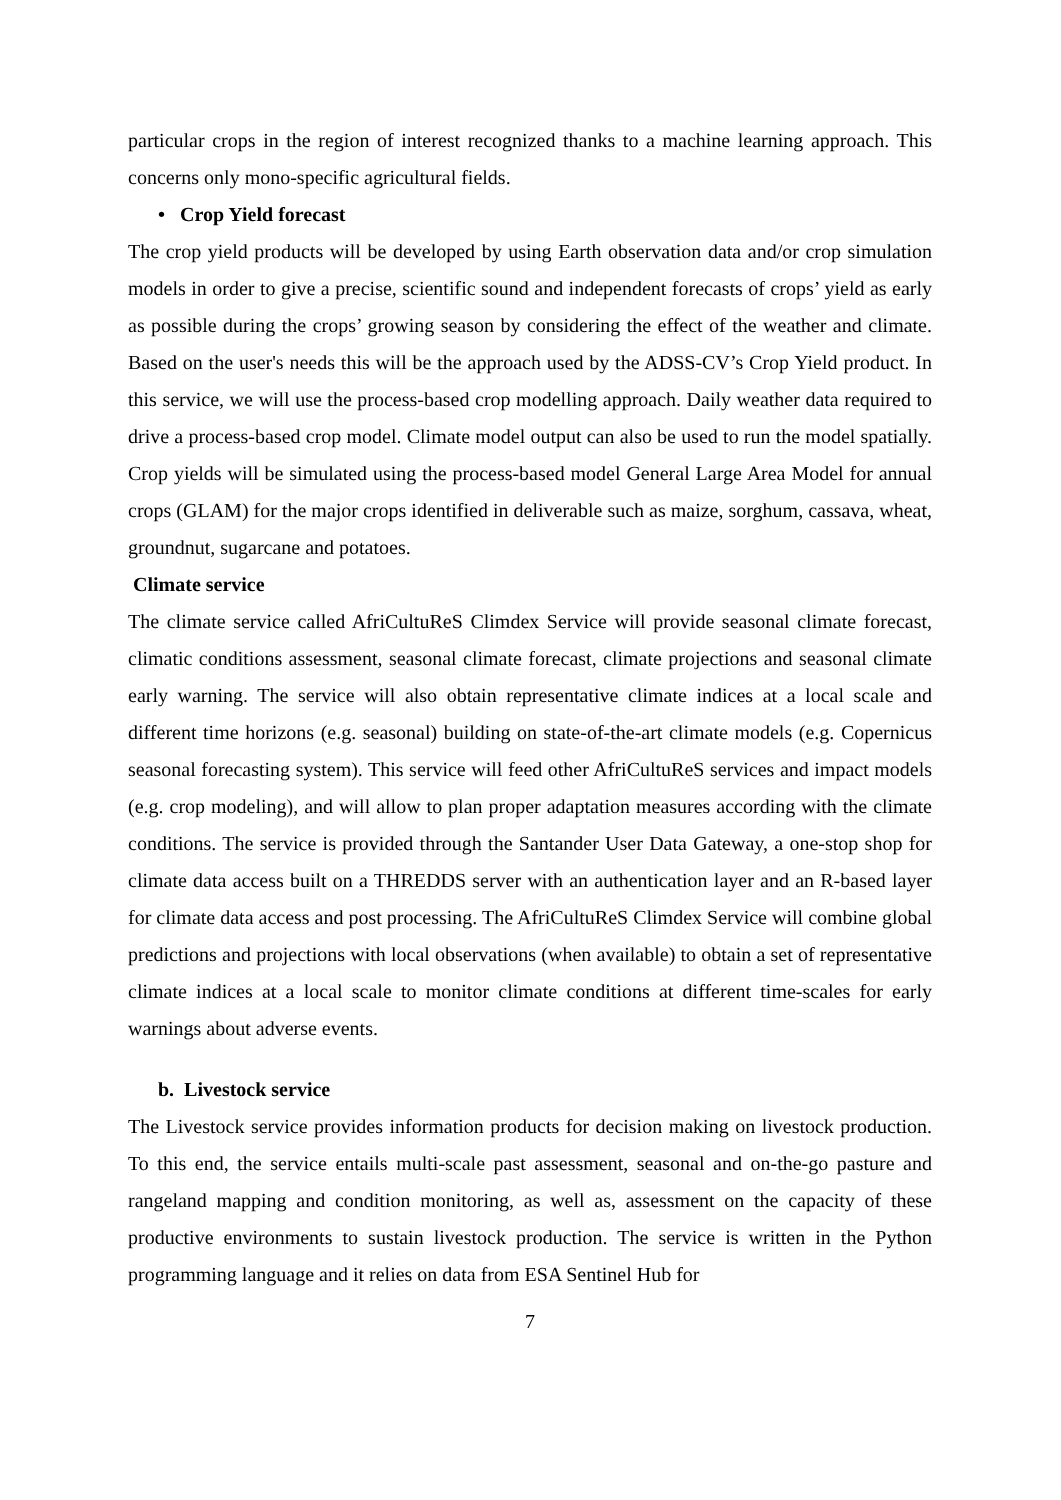particular crops in the region of interest recognized thanks to a machine learning approach. This concerns only mono-specific agricultural fields.
• Crop Yield forecast
The crop yield products will be developed by using Earth observation data and/or crop simulation models in order to give a precise, scientific sound and independent forecasts of crops’ yield as early as possible during the crops’ growing season by considering the effect of the weather and climate. Based on the user's needs this will be the approach used by the ADSS-CV’s Crop Yield product. In this service, we will use the process-based crop modelling approach. Daily weather data required to drive a process-based crop model. Climate model output can also be used to run the model spatially. Crop yields will be simulated using the process-based model General Large Area Model for annual crops (GLAM) for the major crops identified in deliverable such as maize, sorghum, cassava, wheat, groundnut, sugarcane and potatoes.
Climate service
The climate service called AfriCultuReS Climdex Service will provide seasonal climate forecast, climatic conditions assessment, seasonal climate forecast, climate projections and seasonal climate early warning. The service will also obtain representative climate indices at a local scale and different time horizons (e.g. seasonal) building on state-of-the-art climate models (e.g. Copernicus seasonal forecasting system). This service will feed other AfriCultuReS services and impact models (e.g. crop modeling), and will allow to plan proper adaptation measures according with the climate conditions. The service is provided through the Santander User Data Gateway, a one-stop shop for climate data access built on a THREDDS server with an authentication layer and an R-based layer for climate data access and post processing. The AfriCultuReS Climdex Service will combine global predictions and projections with local observations (when available) to obtain a set of representative climate indices at a local scale to monitor climate conditions at different time-scales for early warnings about adverse events.
b. Livestock service
The Livestock service provides information products for decision making on livestock production. To this end, the service entails multi-scale past assessment, seasonal and on-the-go pasture and rangeland mapping and condition monitoring, as well as, assessment on the capacity of these productive environments to sustain livestock production. The service is written in the Python programming language and it relies on data from ESA Sentinel Hub for
7